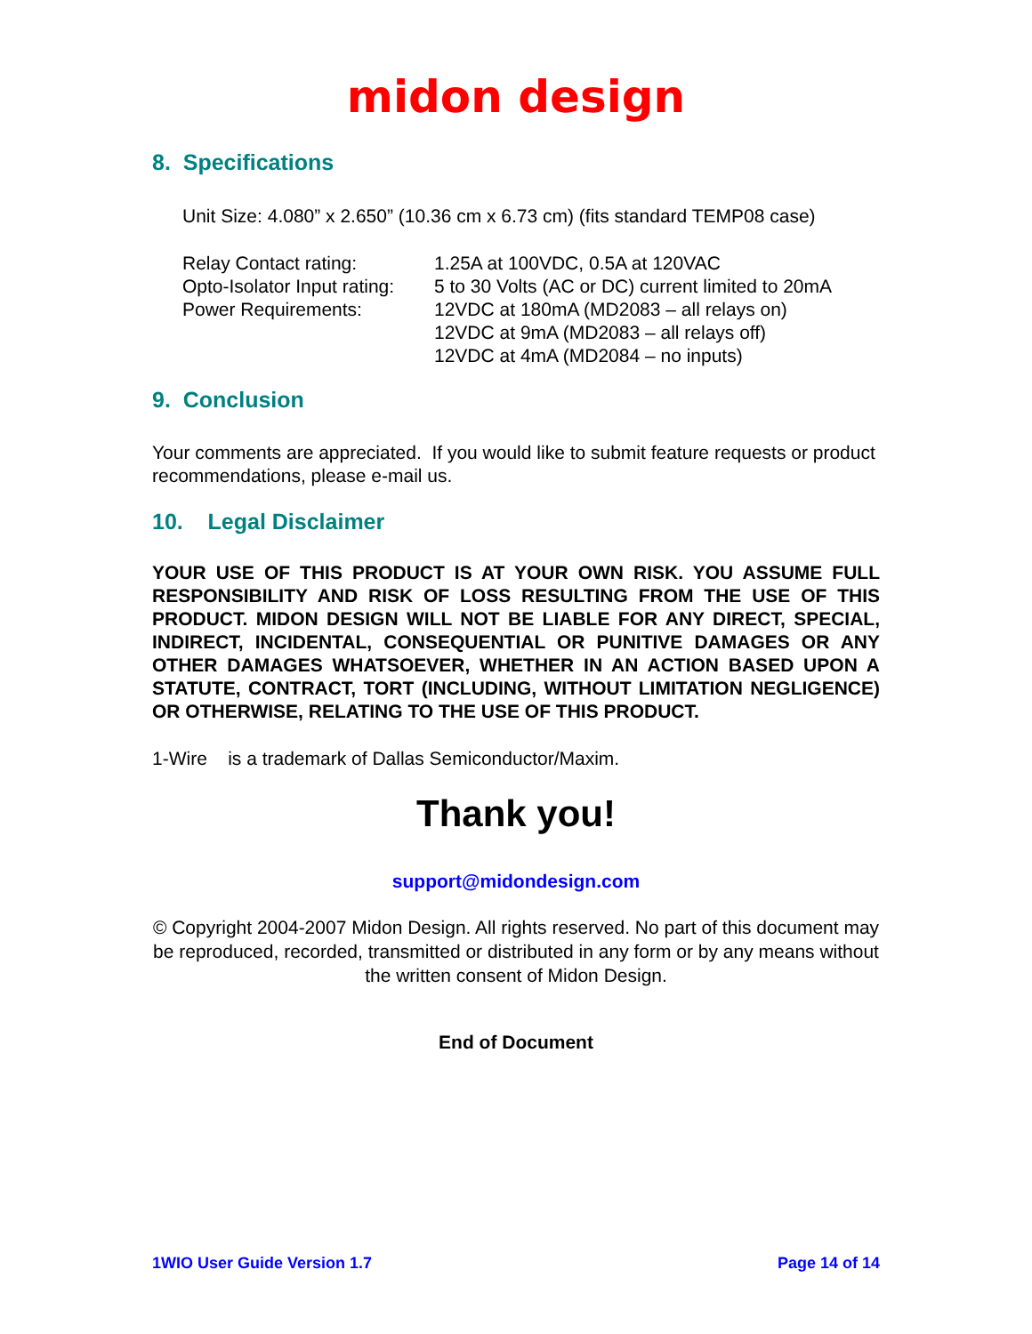midon design
8. Specifications
Unit Size: 4.080” x 2.650” (10.36 cm x 6.73 cm) (fits standard TEMP08 case)
| Relay Contact rating: | 1.25A at 100VDC, 0.5A at 120VAC |
| Opto-Isolator Input rating: | 5 to 30 Volts (AC or DC) current limited to 20mA |
| Power Requirements: | 12VDC at 180mA (MD2083 – all relays on) |
| | 12VDC at 9mA (MD2083 – all relays off) |
| | 12VDC at 4mA (MD2084 – no inputs) |
9. Conclusion
Your comments are appreciated. If you would like to submit feature requests or product recommendations, please e-mail us.
10. Legal Disclaimer
YOUR USE OF THIS PRODUCT IS AT YOUR OWN RISK. YOU ASSUME FULL RESPONSIBILITY AND RISK OF LOSS RESULTING FROM THE USE OF THIS PRODUCT. MIDON DESIGN WILL NOT BE LIABLE FOR ANY DIRECT, SPECIAL, INDIRECT, INCIDENTAL, CONSEQUENTIAL OR PUNITIVE DAMAGES OR ANY OTHER DAMAGES WHATSOEVER, WHETHER IN AN ACTION BASED UPON A STATUTE, CONTRACT, TORT (INCLUDING, WITHOUT LIMITATION NEGLIGENCE) OR OTHERWISE, RELATING TO THE USE OF THIS PRODUCT.
1-Wire is a trademark of Dallas Semiconductor/Maxim.
Thank you!
support@midondesign.com
© Copyright 2004-2007 Midon Design. All rights reserved. No part of this document may be reproduced, recorded, transmitted or distributed in any form or by any means without the written consent of Midon Design.
End of Document
1WIO User Guide Version 1.7 Page 14 of 14